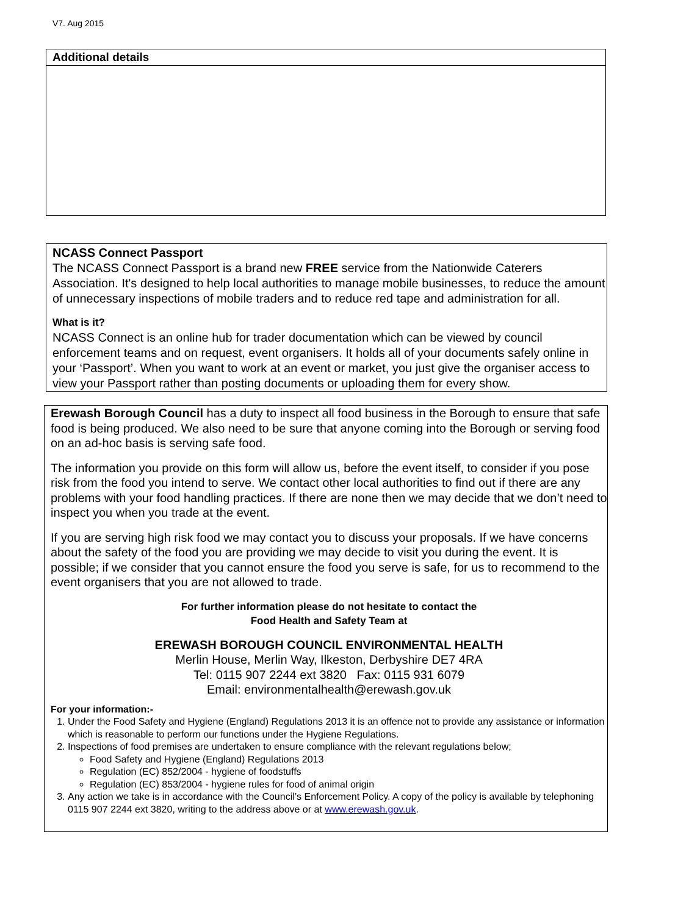V7. Aug 2015
Additional details
NCASS Connect Passport
The NCASS Connect Passport is a brand new FREE service from the Nationwide Caterers Association. It's designed to help local authorities to manage mobile businesses, to reduce the amount of unnecessary inspections of mobile traders and to reduce red tape and administration for all.
What is it?
NCASS Connect is an online hub for trader documentation which can be viewed by council enforcement teams and on request, event organisers. It holds all of your documents safely online in your ‘Passport’. When you want to work at an event or market, you just give the organiser access to view your Passport rather than posting documents or uploading them for every show.
Erewash Borough Council has a duty to inspect all food business in the Borough to ensure that safe food is being produced. We also need to be sure that anyone coming into the Borough or serving food on an ad-hoc basis is serving safe food.
The information you provide on this form will allow us, before the event itself, to consider if you pose risk from the food you intend to serve. We contact other local authorities to find out if there are any problems with your food handling practices. If there are none then we may decide that we don’t need to inspect you when you trade at the event.
If you are serving high risk food we may contact you to discuss your proposals. If we have concerns about the safety of the food you are providing we may decide to visit you during the event. It is possible; if we consider that you cannot ensure the food you serve is safe, for us to recommend to the event organisers that you are not allowed to trade.
For further information please do not hesitate to contact the
Food Health and Safety Team at
EREWASH BOROUGH COUNCIL ENVIRONMENTAL HEALTH
Merlin House, Merlin Way, Ilkeston, Derbyshire DE7 4RA
Tel: 0115 907 2244 ext 3820 Fax: 0115 931 6079
Email: environmentalhealth@erewash.gov.uk
For your information:-
1. Under the Food Safety and Hygiene (England) Regulations 2013 it is an offence not to provide any assistance or information which is reasonable to perform our functions under the Hygiene Regulations.
2. Inspections of food premises are undertaken to ensure compliance with the relevant regulations below;
Food Safety and Hygiene (England) Regulations 2013
Regulation (EC) 852/2004 - hygiene of foodstuffs
Regulation (EC) 853/2004 - hygiene rules for food of animal origin
3. Any action we take is in accordance with the Council’s Enforcement Policy. A copy of the policy is available by telephoning 0115 907 2244 ext 3820, writing to the address above or at www.erewash.gov.uk.